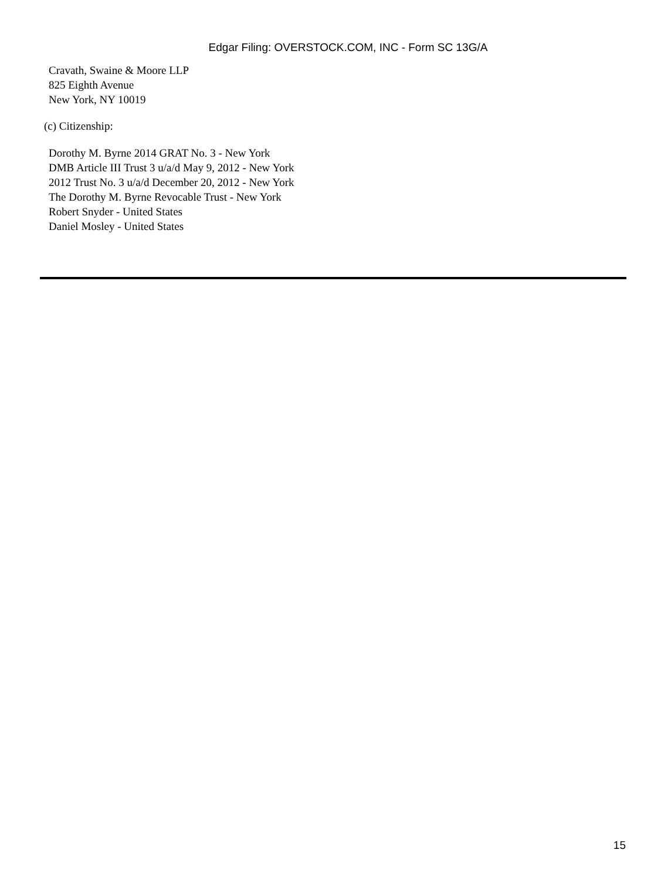Edgar Filing: OVERSTOCK.COM, INC - Form SC 13G/A
Cravath, Swaine & Moore LLP
825 Eighth Avenue
New York, NY 10019
(c) Citizenship:
Dorothy M. Byrne 2014 GRAT No. 3 - New York
DMB Article III Trust 3 u/a/d May 9, 2012 - New York
2012 Trust No. 3 u/a/d December 20, 2012 - New York
The Dorothy M. Byrne Revocable Trust - New York
Robert Snyder - United States
Daniel Mosley - United States
15